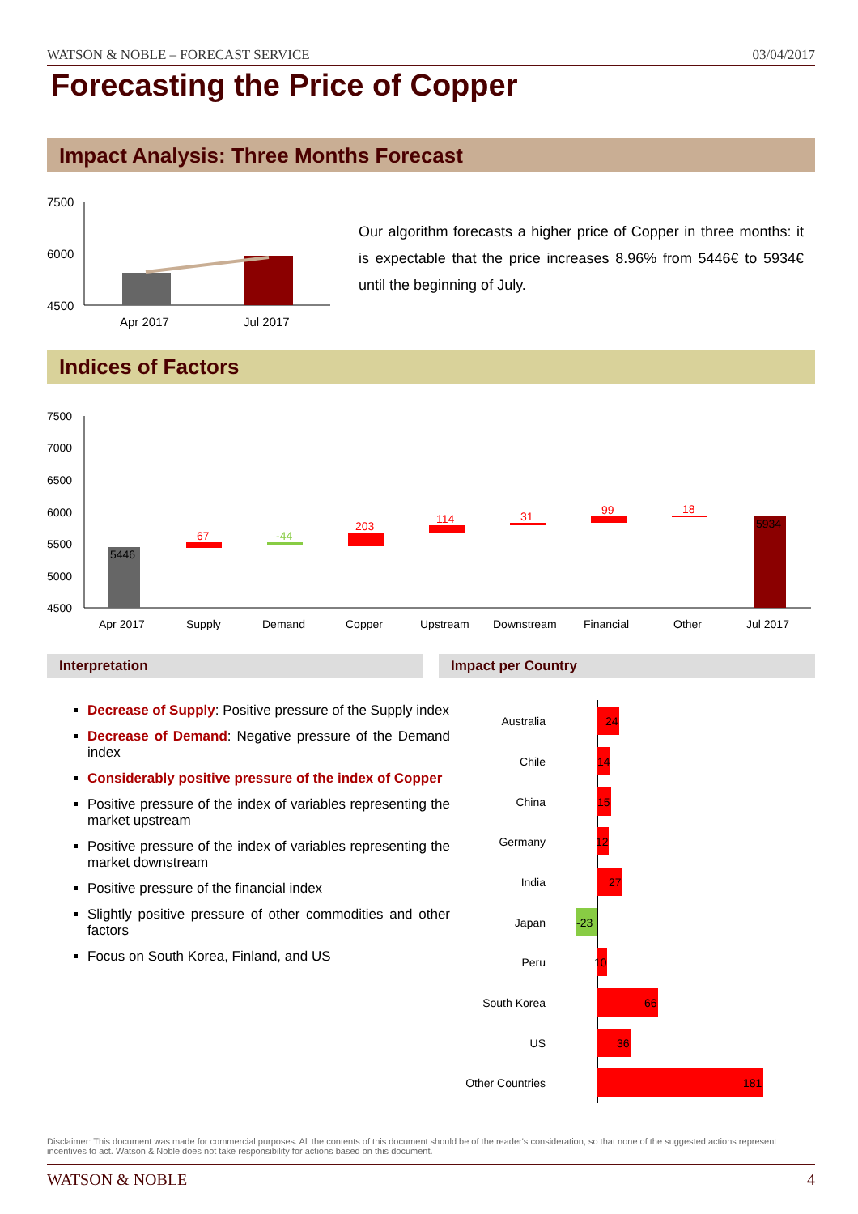WATSON & NOBLE – FORECAST SERVICE 03/04/2017
Forecasting the Price of Copper
Impact Analysis: Three Months Forecast
7500
6000
4500
Apr 2017
Jul 2017
Our algorithm forecasts a higher price of Copper in three months: it is expectable that the price increases 8.96% from 5446€ to 5934€ until the beginning of July.
Indices of Factors
7500
7000
6500
6000
5500
5000
4500
5446
67
-44
203
114
31
99
18
5934
Apr 2017
Supply
Demand
Copper
Upstream
Downstream
Financial
Other
Jul 2017
Interpretation Impact per Country
Decrease of Supply: Positive pressure of the Supply index
Decrease of Demand: Negative pressure of the Demand index
Considerably positive pressure of the index of Copper
Positive pressure of the index of variables representing the market upstream
Positive pressure of the index of variables representing the market downstream
Positive pressure of the financial index
Slightly positive pressure of other commodities and other factors
Focus on South Korea, Finland, and US
Australia
Chile
China
Germany
India
Japan
Peru
South Korea
US
Other Countries
24
14
15
12
27
-23
10
66
36
181
Disclaimer: This document was made for commercial purposes. All the contents of this document should be of the reader's consideration, so that none of the suggested actions represent incentives to act. Watson & Noble does not take responsibility for actions based on this document.
WATSON & NOBLE 4